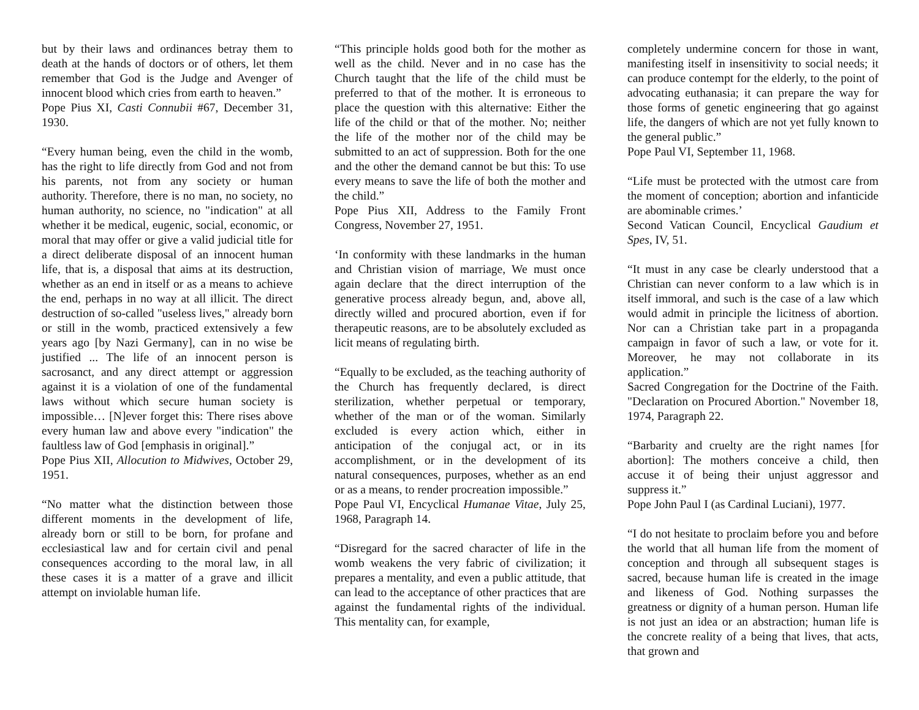but by their laws and ordinances betray them to death at the hands of doctors or of others, let them remember that God is the Judge and Avenger of innocent blood which cries from earth to heaven.”
Pope Pius XI, Casti Connubii #67, December 31, 1930.
“Every human being, even the child in the womb, has the right to life directly from God and not from his parents, not from any society or human authority. Therefore, there is no man, no society, no human authority, no science, no "indication" at all whether it be medical, eugenic, social, economic, or moral that may offer or give a valid judicial title for a direct deliberate disposal of an innocent human life, that is, a disposal that aims at its destruction, whether as an end in itself or as a means to achieve the end, perhaps in no way at all illicit. The direct destruction of so-called "useless lives," already born or still in the womb, practiced extensively a few years ago [by Nazi Germany], can in no wise be justified ... The life of an innocent person is sacrosanct, and any direct attempt or aggression against it is a violation of one of the fundamental laws without which secure human society is impossible… [N]ever forget this: There rises above every human law and above every "indication" the faultless law of God [emphasis in original].”
Pope Pius XII, Allocution to Midwives, October 29, 1951.
“No matter what the distinction between those different moments in the development of life, already born or still to be born, for profane and ecclesiastical law and for certain civil and penal consequences according to the moral law, in all these cases it is a matter of a grave and illicit attempt on inviolable human life.
“This principle holds good both for the mother as well as the child. Never and in no case has the Church taught that the life of the child must be preferred to that of the mother. It is erroneous to place the question with this alternative: Either the life of the child or that of the mother. No; neither the life of the mother nor of the child may be submitted to an act of suppression. Both for the one and the other the demand cannot be but this: To use every means to save the life of both the mother and the child.”
Pope Pius XII, Address to the Family Front Congress, November 27, 1951.
‘In conformity with these landmarks in the human and Christian vision of marriage, We must once again declare that the direct interruption of the generative process already begun, and, above all, directly willed and procured abortion, even if for therapeutic reasons, are to be absolutely excluded as licit means of regulating birth.
“Equally to be excluded, as the teaching authority of the Church has frequently declared, is direct sterilization, whether perpetual or temporary, whether of the man or of the woman. Similarly excluded is every action which, either in anticipation of the conjugal act, or in its accomplishment, or in the development of its natural consequences, purposes, whether as an end or as a means, to render procreation impossible.”
Pope Paul VI, Encyclical Humanae Vitae, July 25, 1968, Paragraph 14.
“Disregard for the sacred character of life in the womb weakens the very fabric of civilization; it prepares a mentality, and even a public attitude, that can lead to the acceptance of other practices that are against the fundamental rights of the individual. This mentality can, for example,
completely undermine concern for those in want, manifesting itself in insensitivity to social needs; it can produce contempt for the elderly, to the point of advocating euthanasia; it can prepare the way for those forms of genetic engineering that go against life, the dangers of which are not yet fully known to the general public.”
Pope Paul VI, September 11, 1968.
“Life must be protected with the utmost care from the moment of conception; abortion and infanticide are abominable crimes.’
Second Vatican Council, Encyclical Gaudium et Spes, IV, 51.
“It must in any case be clearly understood that a Christian can never conform to a law which is in itself immoral, and such is the case of a law which would admit in principle the licitness of abortion. Nor can a Christian take part in a propaganda campaign in favor of such a law, or vote for it. Moreover, he may not collaborate in its application.”
Sacred Congregation for the Doctrine of the Faith. "Declaration on Procured Abortion." November 18, 1974, Paragraph 22.
“Barbarity and cruelty are the right names [for abortion]: The mothers conceive a child, then accuse it of being their unjust aggressor and suppress it.”
Pope John Paul I (as Cardinal Luciani), 1977.
“I do not hesitate to proclaim before you and before the world that all human life from the moment of conception and through all subsequent stages is sacred, because human life is created in the image and likeness of God. Nothing surpasses the greatness or dignity of a human person. Human life is not just an idea or an abstraction; human life is the concrete reality of a being that lives, that acts, that grown and